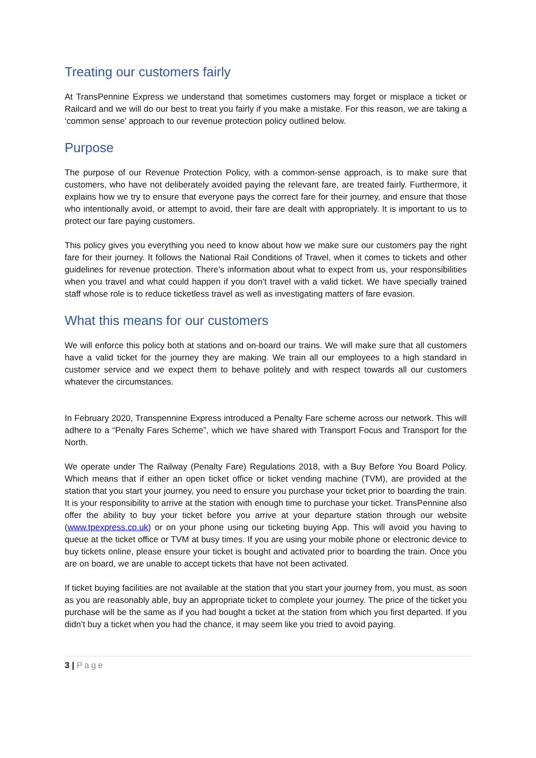Treating our customers fairly
At TransPennine Express we understand that sometimes customers may forget or misplace a ticket or Railcard and we will do our best to treat you fairly if you make a mistake. For this reason, we are taking a ‘common sense’ approach to our revenue protection policy outlined below.
Purpose
The purpose of our Revenue Protection Policy, with a common-sense approach, is to make sure that customers, who have not deliberately avoided paying the relevant fare, are treated fairly. Furthermore, it explains how we try to ensure that everyone pays the correct fare for their journey, and ensure that those who intentionally avoid, or attempt to avoid, their fare are dealt with appropriately. It is important to us to protect our fare paying customers.
This policy gives you everything you need to know about how we make sure our customers pay the right fare for their journey. It follows the National Rail Conditions of Travel, when it comes to tickets and other guidelines for revenue protection. There’s information about what to expect from us, your responsibilities when you travel and what could happen if you don’t travel with a valid ticket. We have specially trained staff whose role is to reduce ticketless travel as well as investigating matters of fare evasion.
What this means for our customers
We will enforce this policy both at stations and on-board our trains. We will make sure that all customers have a valid ticket for the journey they are making. We train all our employees to a high standard in customer service and we expect them to behave politely and with respect towards all our customers whatever the circumstances.
In February 2020, Transpennine Express introduced a Penalty Fare scheme across our network. This will adhere to a “Penalty Fares Scheme”, which we have shared with Transport Focus and Transport for the North.
We operate under The Railway (Penalty Fare) Regulations 2018, with a Buy Before You Board Policy. Which means that if either an open ticket office or ticket vending machine (TVM), are provided at the station that you start your journey, you need to ensure you purchase your ticket prior to boarding the train. It is your responsibility to arrive at the station with enough time to purchase your ticket. TransPennine also offer the ability to buy your ticket before you arrive at your departure station through our website (www.tpexpress.co.uk) or on your phone using our ticketing buying App. This will avoid you having to queue at the ticket office or TVM at busy times. If you are using your mobile phone or electronic device to buy tickets online, please ensure your ticket is bought and activated prior to boarding the train. Once you are on board, we are unable to accept tickets that have not been activated.
If ticket buying facilities are not available at the station that you start your journey from, you must, as soon as you are reasonably able, buy an appropriate ticket to complete your journey. The price of the ticket you purchase will be the same as if you had bought a ticket at the station from which you first departed. If you didn’t buy a ticket when you had the chance, it may seem like you tried to avoid paying.
3 | Page